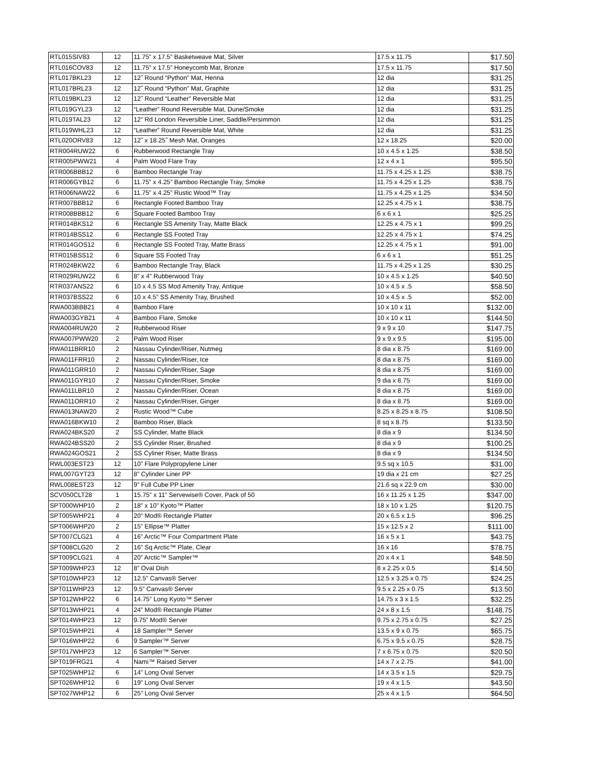| RTL015SIV83 | 12 | 11.75” x 17.5” Basketweave Mat, Silver | 17.5 x 11.75 | $17.50 |
| RTL016COV83 | 12 | 11.75” x 17.5” Honeycomb Mat, Bronze | 17.5 x 11.75 | $17.50 |
| RTL017BKL23 | 12 | 12˝ Round “Python” Mat, Henna | 12 dia | $31.25 |
| RTL017BRL23 | 12 | 12˝ Round “Python” Mat, Graphite | 12 dia | $31.25 |
| RTL019BKL23 | 12 | 12˝ Round “Leather” Reversible Mat | 12 dia | $31.25 |
| RTL019GYL23 | 12 | “Leather” Round Reversible Mat, Dune/Smoke | 12 dia | $31.25 |
| RTL019TAL23 | 12 | 12” Rd London Reversible Liner, Saddle/Persimmon | 12 dia | $31.25 |
| RTL019WHL23 | 12 | “Leather” Round Reversible Mat, White | 12 dia | $31.25 |
| RTL020ORV83 | 12 | 12˝ x 18.25˝ Mesh Mat, Oranges | 12 x 18.25 | $20.00 |
| RTR004RUW22 | 6 | Rubberwood Rectangle Tray | 10 x 4.5 x 1.25 | $38.50 |
| RTR005PWW21 | 4 | Palm Wood Flare Tray | 12 x 4 x 1 | $95.50 |
| RTR006BBB12 | 6 | Bamboo Rectangle Tray | 11.75 x 4.25 x 1.25 | $38.75 |
| RTR006GYB12 | 6 | 11.75” x 4.25” Bamboo Rectangle Tray, Smoke | 11.75 x 4.25 x 1.25 | $38.75 |
| RTR006NAW22 | 6 | 11.75” x 4.25” Rustic Wood™ Tray | 11.75 x 4.25 x 1.25 | $34.50 |
| RTR007BBB12 | 6 | Rectangle Footed Bamboo Tray | 12.25 x 4.75 x 1 | $38.75 |
| RTR008BBB12 | 6 | Square Footed Bamboo Tray | 6 x 6 x 1 | $25.25 |
| RTR014BKS12 | 6 | Rectangle SS Amenity Tray, Matte Black | 12.25 x 4.75 x 1 | $99.25 |
| RTR014BSS12 | 6 | Rectangle SS Footed Tray | 12.25 x 4.75 x 1 | $74.25 |
| RTR014GOS12 | 6 | Rectangle SS Footed Tray, Matte Brass | 12.25 x 4.75 x 1 | $91.00 |
| RTR015BSS12 | 6 | Square SS Footed Tray | 6 x 6 x 1 | $51.25 |
| RTR024BKW22 | 6 | Bamboo Rectangle Tray, Black | 11.75 x 4.25 x 1.25 | $30.25 |
| RTR029RUW22 | 6 | 8” x 4” Rubberwood Tray | 10 x 4.5 x 1.25 | $40.50 |
| RTR037ANS22 | 6 | 10 x 4.5 SS Mod Amenity Tray, Antique | 10 x 4.5 x .5 | $58.50 |
| RTR037BSS22 | 6 | 10 x 4.5” SS Amenity Tray, Brushed | 10 x 4.5 x .5 | $52.00 |
| RWA003BBB21 | 4 | Bamboo Flare | 10 x 10 x 11 | $132.00 |
| RWA003GYB21 | 4 | Bamboo Flare, Smoke | 10 x 10 x 11 | $144.50 |
| RWA004RUW20 | 2 | Rubberwood Riser | 9 x 9 x 10 | $147.75 |
| RWA007PWW20 | 2 | Palm Wood Riser | 9 x 9 x 9.5 | $195.00 |
| RWA011BRR10 | 2 | Nassau Cylinder/Riser, Nutmeg | 8 dia x 8.75 | $169.00 |
| RWA011FRR10 | 2 | Nassau Cylinder/Riser, Ice | 8 dia x 8.75 | $169.00 |
| RWA011GRR10 | 2 | Nassau Cylinder/Riser, Sage | 8 dia x 8.75 | $169.00 |
| RWA011GYR10 | 2 | Nassau Cylinder/Riser, Smoke | 9 dia x 8.75 | $169.00 |
| RWA011LBR10 | 2 | Nassau Cylinder/Riser, Ocean | 8 dia x 8.75 | $169.00 |
| RWA011ORR10 | 2 | Nassau Cylinder/Riser, Ginger | 8 dia x 8.75 | $169.00 |
| RWA013NAW20 | 2 | Rustic Wood™ Cube | 8.25 x 8.25 x 8.75 | $108.50 |
| RWA016BKW10 | 2 | Bamboo Riser, Black | 8 sq x 8.75 | $133.50 |
| RWA024BKS20 | 2 | SS Cylinder, Matte Black | 8 dia x 9 | $134.50 |
| RWA024BSS20 | 2 | SS Cylinder Riser, Brushed | 8 dia x 9 | $100.25 |
| RWA024GOS21 | 2 | SS Cyliner Riser, Matte Brass | 8 dia x 9 | $134.50 |
| RWL003EST23 | 12 | 10” Flare Polypropylene Liner | 9.5 sq x 10.5 | $31.00 |
| RWL007GYT23 | 12 | 8” Cylinder Liner PP | 19 dia x 21 cm | $27.25 |
| RWL008EST23 | 12 | 9” Full Cube PP Liner | 21.6 sq x 22.9 cm | $30.00 |
| SCV050CLT28 | 1 | 15.75” x 11” Servewise® Cover, Pack of 50 | 16 x 11.25 x 1.25 | $347.00 |
| SPT000WHP10 | 2 | 18” x 10” Kyoto™ Platter | 18 x 10 x 1.25 | $120.75 |
| SPT005WHP21 | 4 | 20” Mod® Rectangle Platter | 20 x 6.5 x 1.5 | $96.25 |
| SPT006WHP20 | 2 | 15” Ellipse™ Platter | 15 x 12.5 x 2 | $111.00 |
| SPT007CLG21 | 4 | 16” Arctic™ Four Compartment Plate | 16 x 5 x 1 | $43.75 |
| SPT008CLG20 | 2 | 16” Sq Arctic™ Plate, Clear | 16 x 16 | $78.75 |
| SPT009CLG21 | 4 | 20” Arctic™ Sampler™ | 20 x 4 x 1 | $48.50 |
| SPT009WHP23 | 12 | 8” Oval Dish | 8 x 2.25 x 0.5 | $14.50 |
| SPT010WHP23 | 12 | 12.5” Canvas® Server | 12.5 x 3.25 x 0.75 | $24.25 |
| SPT011WHP23 | 12 | 9.5” Canvas® Server | 9.5 x 2.25 x 0.75 | $13.50 |
| SPT012WHP22 | 6 | 14.75” Long Kyoto™ Server | 14.75 x 3 x 1.5 | $32.25 |
| SPT013WHP21 | 4 | 24” Mod® Rectangle Platter | 24 x 8 x 1.5 | $148.75 |
| SPT014WHP23 | 12 | 9.75” Mod® Server | 9.75 x 2.75 x 0.75 | $27.25 |
| SPT015WHP21 | 4 | 18 Sampler™ Server | 13.5 x 9 x 0.75 | $65.75 |
| SPT016WHP22 | 6 | 9 Sampler™ Server | 6.75 x 9.5 x 0.75 | $28.75 |
| SPT017WHP23 | 12 | 6 Sampler™ Server | 7 x 6.75 x 0.75 | $20.50 |
| SPT019FRG21 | 4 | Nami™ Raised Server | 14 x 7 x 2.75 | $41.00 |
| SPT025WHP12 | 6 | 14” Long Oval Server | 14 x 3.5 x 1.5 | $29.75 |
| SPT026WHP12 | 6 | 19” Long Oval Server | 19 x 4 x 1.5 | $43.50 |
| SPT027WHP12 | 6 | 25” Long Oval Server | 25 x 4 x 1.5 | $64.50 |